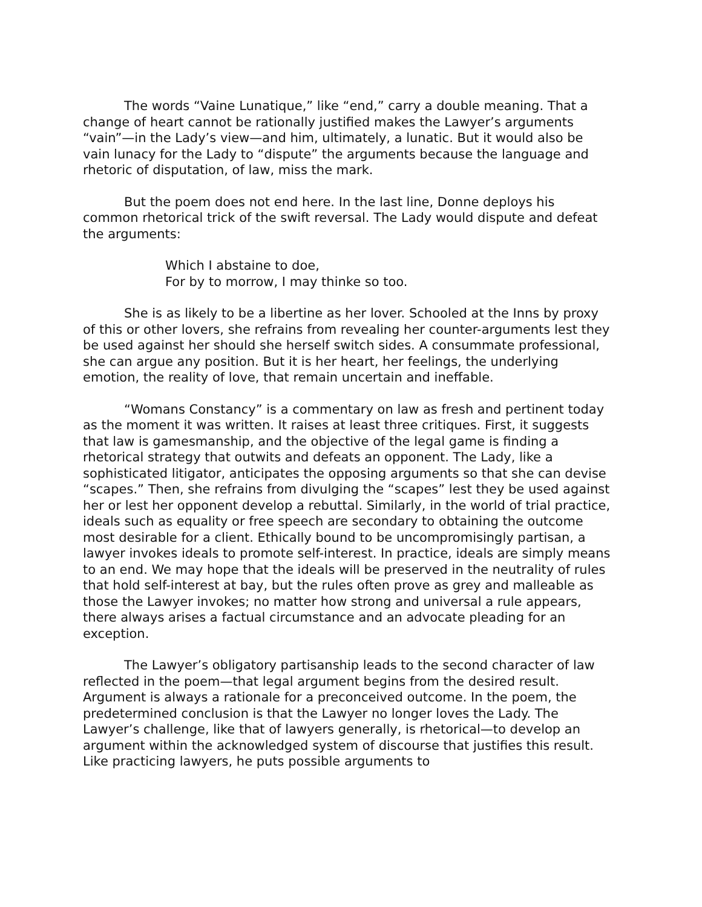The words “Vaine Lunatique,” like “end,” carry a double meaning. That a change of heart cannot be rationally justified makes the Lawyer’s arguments “vain”—in the Lady’s view—and him, ultimately, a lunatic. But it would also be vain lunacy for the Lady to “dispute” the arguments because the language and rhetoric of disputation, of law, miss the mark.
But the poem does not end here. In the last line, Donne deploys his common rhetorical trick of the swift reversal. The Lady would dispute and defeat the arguments:
Which I abstaine to doe,
For by to morrow, I may thinke so too.
She is as likely to be a libertine as her lover. Schooled at the Inns by proxy of this or other lovers, she refrains from revealing her counter-arguments lest they be used against her should she herself switch sides. A consummate professional, she can argue any position. But it is her heart, her feelings, the underlying emotion, the reality of love, that remain uncertain and ineffable.
“Womans Constancy” is a commentary on law as fresh and pertinent today as the moment it was written. It raises at least three critiques. First, it suggests that law is gamesmanship, and the objective of the legal game is finding a rhetorical strategy that outwits and defeats an opponent. The Lady, like a sophisticated litigator, anticipates the opposing arguments so that she can devise “scapes.” Then, she refrains from divulging the “scapes” lest they be used against her or lest her opponent develop a rebuttal. Similarly, in the world of trial practice, ideals such as equality or free speech are secondary to obtaining the outcome most desirable for a client. Ethically bound to be uncompromisingly partisan, a lawyer invokes ideals to promote self-interest. In practice, ideals are simply means to an end. We may hope that the ideals will be preserved in the neutrality of rules that hold self-interest at bay, but the rules often prove as grey and malleable as those the Lawyer invokes; no matter how strong and universal a rule appears, there always arises a factual circumstance and an advocate pleading for an exception.
The Lawyer’s obligatory partisanship leads to the second character of law reflected in the poem—that legal argument begins from the desired result. Argument is always a rationale for a preconceived outcome. In the poem, the predetermined conclusion is that the Lawyer no longer loves the Lady. The Lawyer’s challenge, like that of lawyers generally, is rhetorical—to develop an argument within the acknowledged system of discourse that justifies this result. Like practicing lawyers, he puts possible arguments to